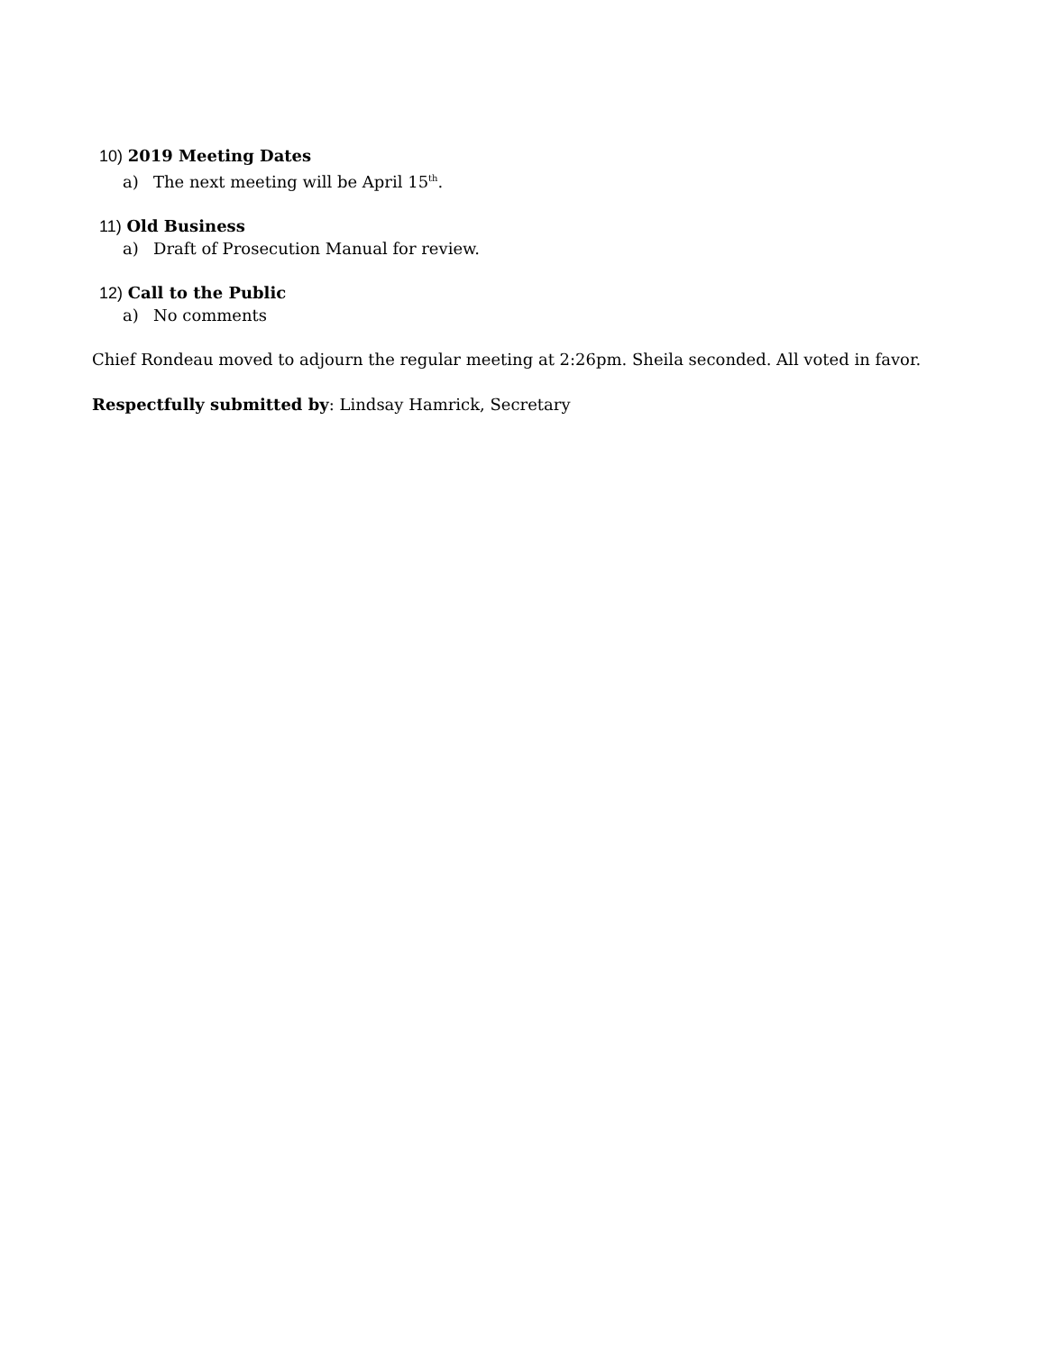10) 2019 Meeting Dates
a) The next meeting will be April 15<sup>th</sup>.
11) Old Business
a) Draft of Prosecution Manual for review.
12) Call to the Public
a) No comments
Chief Rondeau moved to adjourn the regular meeting at 2:26pm. Sheila seconded. All voted in favor.
Respectfully submitted by: Lindsay Hamrick, Secretary